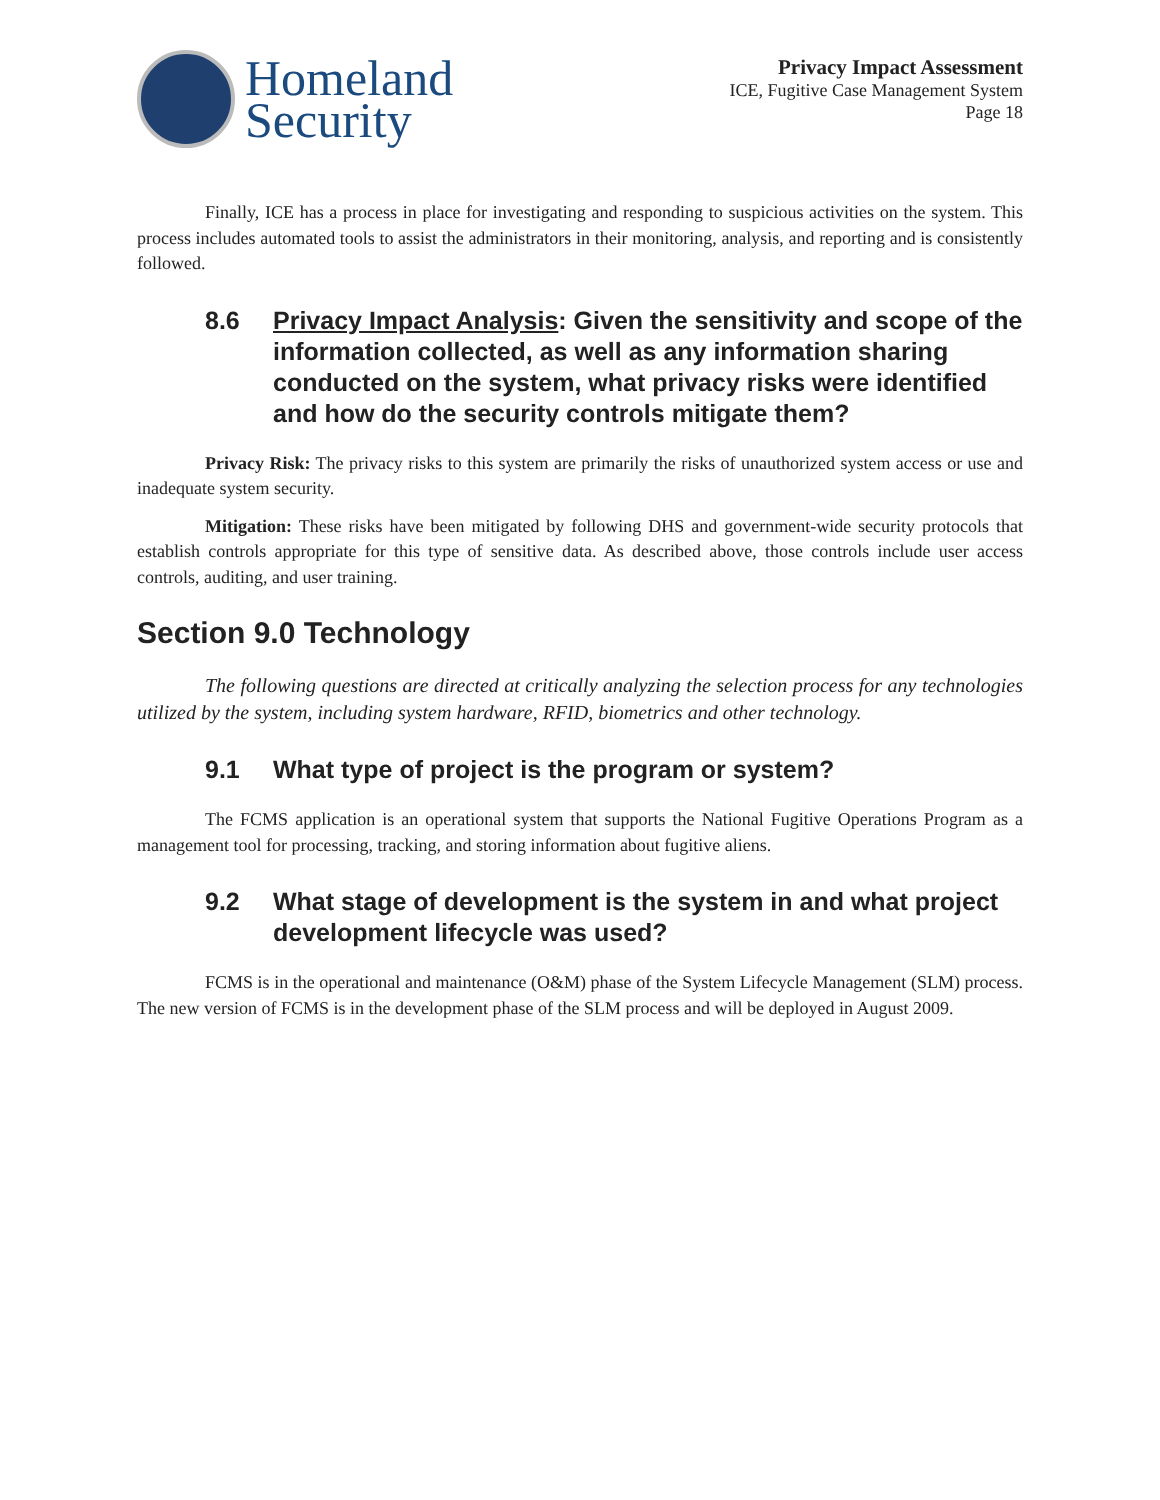Homeland
Security
Privacy Impact Assessment
ICE, Fugitive Case Management System
Page 18
Finally, ICE has a process in place for investigating and responding to suspicious activities on the system. This process includes automated tools to assist the administrators in their monitoring, analysis, and reporting and is consistently followed.
8.6 Privacy Impact Analysis: Given the sensitivity and scope of the information collected, as well as any information sharing conducted on the system, what privacy risks were identified and how do the security controls mitigate them?
Privacy Risk: The privacy risks to this system are primarily the risks of unauthorized system access or use and inadequate system security.
Mitigation: These risks have been mitigated by following DHS and government-wide security protocols that establish controls appropriate for this type of sensitive data. As described above, those controls include user access controls, auditing, and user training.
Section 9.0 Technology
The following questions are directed at critically analyzing the selection process for any technologies utilized by the system, including system hardware, RFID, biometrics and other technology.
9.1 What type of project is the program or system?
The FCMS application is an operational system that supports the National Fugitive Operations Program as a management tool for processing, tracking, and storing information about fugitive aliens.
9.2 What stage of development is the system in and what project development lifecycle was used?
FCMS is in the operational and maintenance (O&M) phase of the System Lifecycle Management (SLM) process. The new version of FCMS is in the development phase of the SLM process and will be deployed in August 2009.